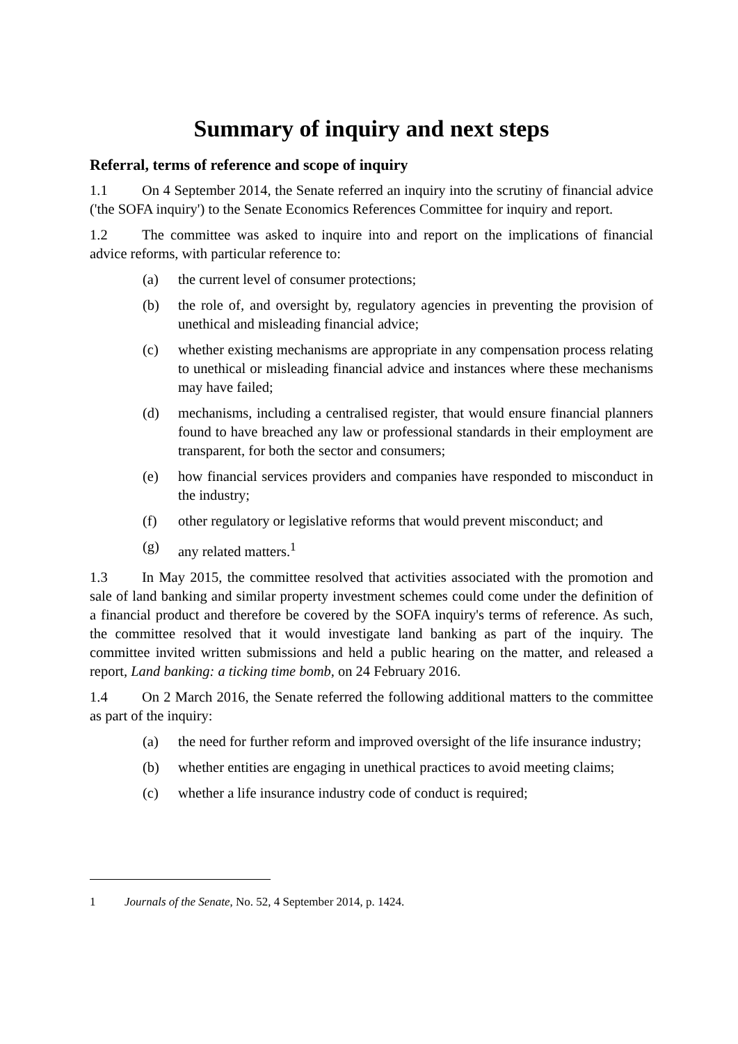Summary of inquiry and next steps
Referral, terms of reference and scope of inquiry
1.1 On 4 September 2014, the Senate referred an inquiry into the scrutiny of financial advice ('the SOFA inquiry') to the Senate Economics References Committee for inquiry and report.
1.2 The committee was asked to inquire into and report on the implications of financial advice reforms, with particular reference to:
(a) the current level of consumer protections;
(b) the role of, and oversight by, regulatory agencies in preventing the provision of unethical and misleading financial advice;
(c) whether existing mechanisms are appropriate in any compensation process relating to unethical or misleading financial advice and instances where these mechanisms may have failed;
(d) mechanisms, including a centralised register, that would ensure financial planners found to have breached any law or professional standards in their employment are transparent, for both the sector and consumers;
(e) how financial services providers and companies have responded to misconduct in the industry;
(f) other regulatory or legislative reforms that would prevent misconduct; and
(g) any related matters.<sup>1</sup>
1.3 In May 2015, the committee resolved that activities associated with the promotion and sale of land banking and similar property investment schemes could come under the definition of a financial product and therefore be covered by the SOFA inquiry's terms of reference. As such, the committee resolved that it would investigate land banking as part of the inquiry. The committee invited written submissions and held a public hearing on the matter, and released a report, Land banking: a ticking time bomb, on 24 February 2016.
1.4 On 2 March 2016, the Senate referred the following additional matters to the committee as part of the inquiry:
(a) the need for further reform and improved oversight of the life insurance industry;
(b) whether entities are engaging in unethical practices to avoid meeting claims;
(c) whether a life insurance industry code of conduct is required;
1 Journals of the Senate, No. 52, 4 September 2014, p. 1424.